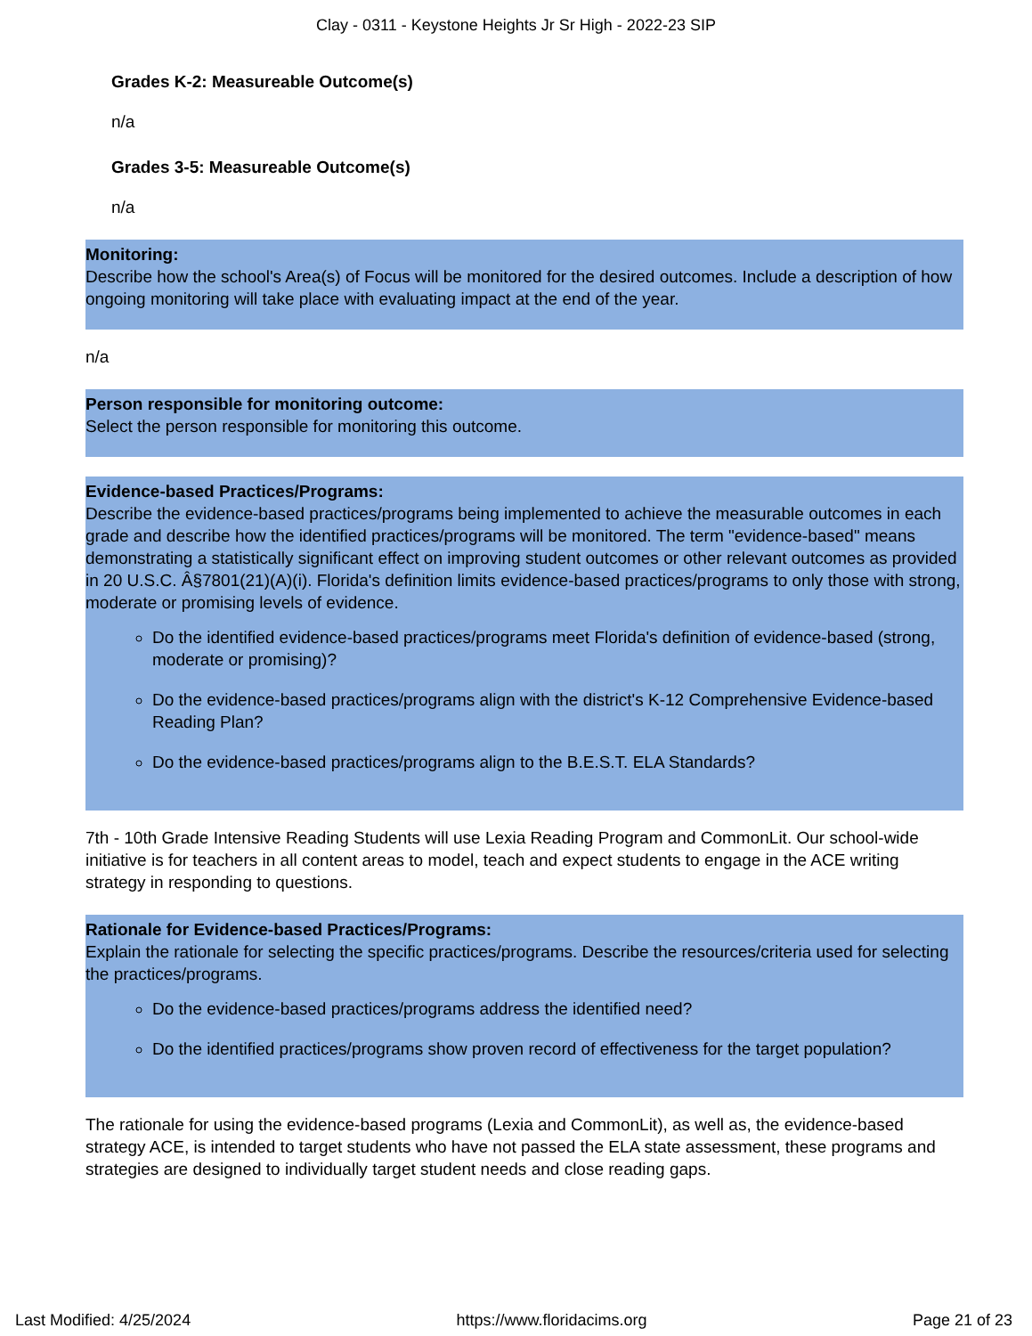Clay - 0311 - Keystone Heights Jr Sr High - 2022-23 SIP
Grades K-2: Measureable Outcome(s)
n/a
Grades 3-5: Measureable Outcome(s)
n/a
Monitoring:
Describe how the school's Area(s) of Focus will be monitored for the desired outcomes. Include a description of how ongoing monitoring will take place with evaluating impact at the end of the year.
n/a
Person responsible for monitoring outcome:
Select the person responsible for monitoring this outcome.
Evidence-based Practices/Programs:
Describe the evidence-based practices/programs being implemented to achieve the measurable outcomes in each grade and describe how the identified practices/programs will be monitored. The term "evidence-based" means demonstrating a statistically significant effect on improving student outcomes or other relevant outcomes as provided in 20 U.S.C. Â§7801(21)(A)(i). Florida's definition limits evidence-based practices/programs to only those with strong, moderate or promising levels of evidence.
Do the identified evidence-based practices/programs meet Florida's definition of evidence-based (strong, moderate or promising)?
Do the evidence-based practices/programs align with the district's K-12 Comprehensive Evidence-based Reading Plan?
Do the evidence-based practices/programs align to the B.E.S.T. ELA Standards?
7th - 10th Grade Intensive Reading Students will use Lexia Reading Program and CommonLit. Our school-wide initiative is for teachers in all content areas to model, teach and expect students to engage in the ACE writing strategy in responding to questions.
Rationale for Evidence-based Practices/Programs:
Explain the rationale for selecting the specific practices/programs. Describe the resources/criteria used for selecting the practices/programs.
Do the evidence-based practices/programs address the identified need?
Do the identified practices/programs show proven record of effectiveness for the target population?
The rationale for using the evidence-based programs (Lexia and CommonLit), as well as, the evidence-based strategy ACE, is intended to target students who have not passed the ELA state assessment, these programs and strategies are designed to individually target student needs and close reading gaps.
Last Modified: 4/25/2024 https://www.floridacims.org Page 21 of 23